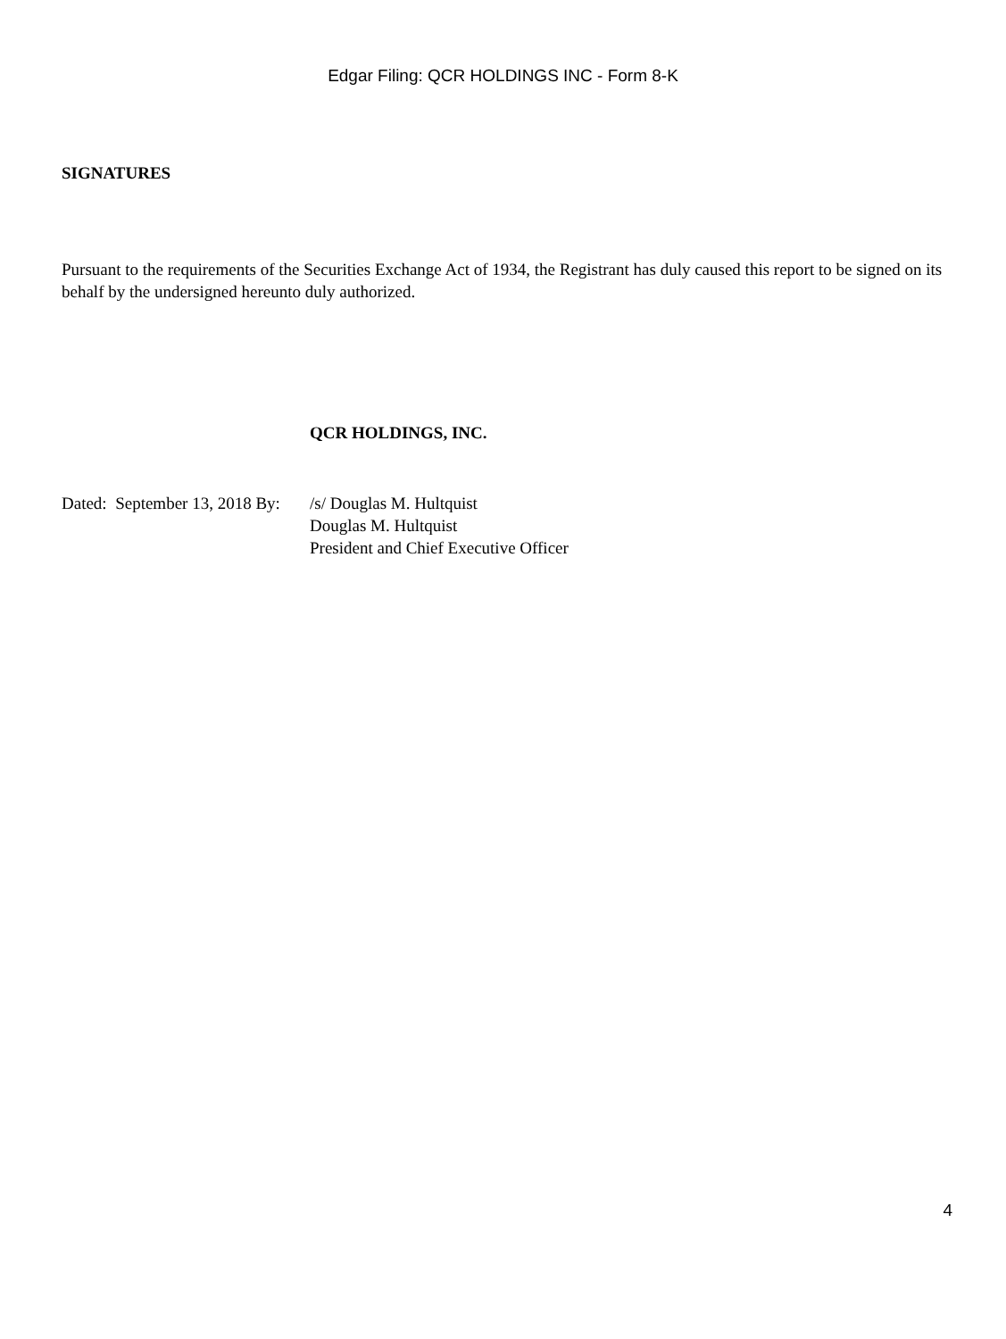Edgar Filing: QCR HOLDINGS INC - Form 8-K
SIGNATURES
Pursuant to the requirements of the Securities Exchange Act of 1934, the Registrant has duly caused this report to be signed on its behalf by the undersigned hereunto duly authorized.
QCR HOLDINGS, INC.
| Dated: September 13, 2018 By: | /s/ Douglas M. Hultquist |
| | Douglas M. Hultquist |
| | President and Chief Executive Officer |
4